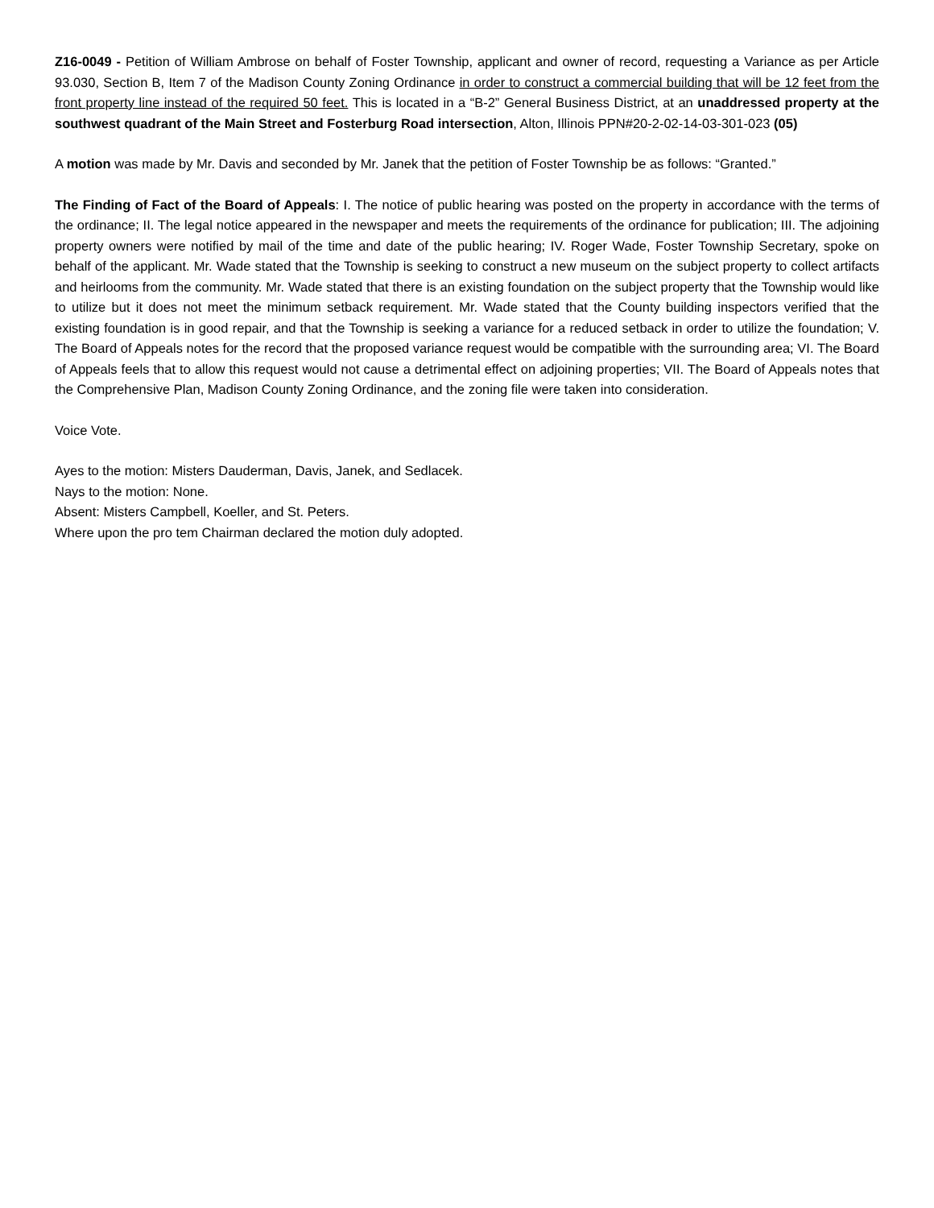Z16-0049 - Petition of William Ambrose on behalf of Foster Township, applicant and owner of record, requesting a Variance as per Article 93.030, Section B, Item 7 of the Madison County Zoning Ordinance in order to construct a commercial building that will be 12 feet from the front property line instead of the required 50 feet. This is located in a “B-2” General Business District, at an unaddressed property at the southwest quadrant of the Main Street and Fosterburg Road intersection, Alton, Illinois PPN#20-2-02-14-03-301-023 (05)
A motion was made by Mr. Davis and seconded by Mr. Janek that the petition of Foster Township be as follows: “Granted.”
The Finding of Fact of the Board of Appeals: I. The notice of public hearing was posted on the property in accordance with the terms of the ordinance; II. The legal notice appeared in the newspaper and meets the requirements of the ordinance for publication; III. The adjoining property owners were notified by mail of the time and date of the public hearing; IV. Roger Wade, Foster Township Secretary, spoke on behalf of the applicant. Mr. Wade stated that the Township is seeking to construct a new museum on the subject property to collect artifacts and heirlooms from the community. Mr. Wade stated that there is an existing foundation on the subject property that the Township would like to utilize but it does not meet the minimum setback requirement. Mr. Wade stated that the County building inspectors verified that the existing foundation is in good repair, and that the Township is seeking a variance for a reduced setback in order to utilize the foundation; V. The Board of Appeals notes for the record that the proposed variance request would be compatible with the surrounding area; VI. The Board of Appeals feels that to allow this request would not cause a detrimental effect on adjoining properties; VII. The Board of Appeals notes that the Comprehensive Plan, Madison County Zoning Ordinance, and the zoning file were taken into consideration.
Voice Vote.
Ayes to the motion: Misters Dauderman, Davis, Janek, and Sedlacek.
Nays to the motion: None.
Absent: Misters Campbell, Koeller, and St. Peters.
Where upon the pro tem Chairman declared the motion duly adopted.